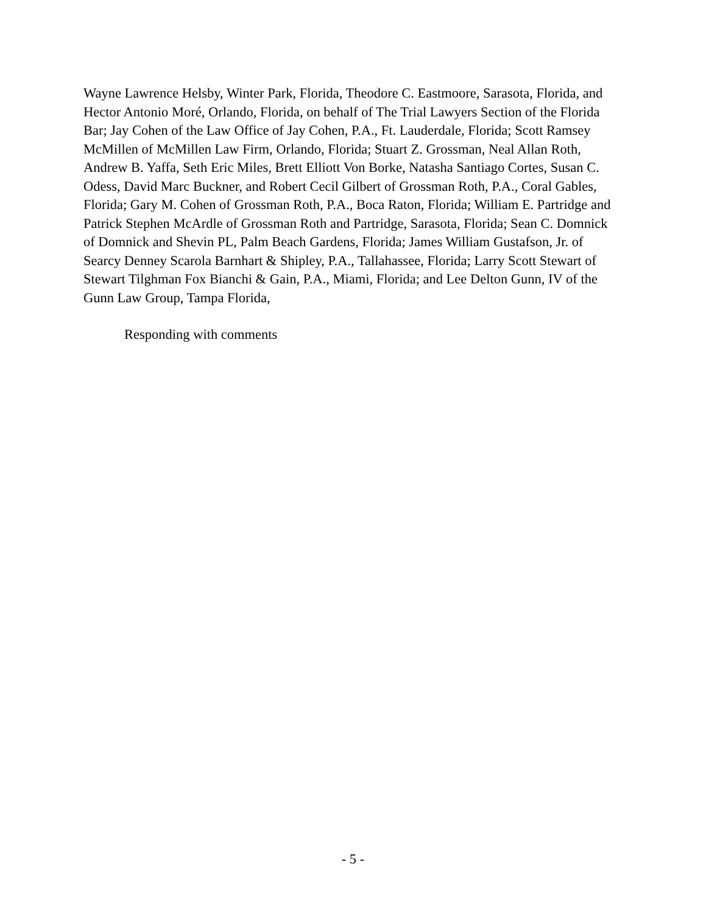Wayne Lawrence Helsby, Winter Park, Florida, Theodore C. Eastmoore, Sarasota, Florida, and Hector Antonio Moré, Orlando, Florida, on behalf of The Trial Lawyers Section of the Florida Bar; Jay Cohen of the Law Office of Jay Cohen, P.A., Ft. Lauderdale, Florida; Scott Ramsey McMillen of McMillen Law Firm, Orlando, Florida; Stuart Z. Grossman, Neal Allan Roth, Andrew B. Yaffa, Seth Eric Miles, Brett Elliott Von Borke, Natasha Santiago Cortes, Susan C. Odess, David Marc Buckner, and Robert Cecil Gilbert of Grossman Roth, P.A., Coral Gables, Florida; Gary M. Cohen of Grossman Roth, P.A., Boca Raton, Florida; William E. Partridge and Patrick Stephen McArdle of Grossman Roth and Partridge, Sarasota, Florida; Sean C. Domnick of Domnick and Shevin PL, Palm Beach Gardens, Florida; James William Gustafson, Jr. of Searcy Denney Scarola Barnhart & Shipley, P.A., Tallahassee, Florida; Larry Scott Stewart of Stewart Tilghman Fox Bianchi & Gain, P.A., Miami, Florida; and Lee Delton Gunn, IV of the Gunn Law Group, Tampa Florida,
Responding with comments
- 5 -